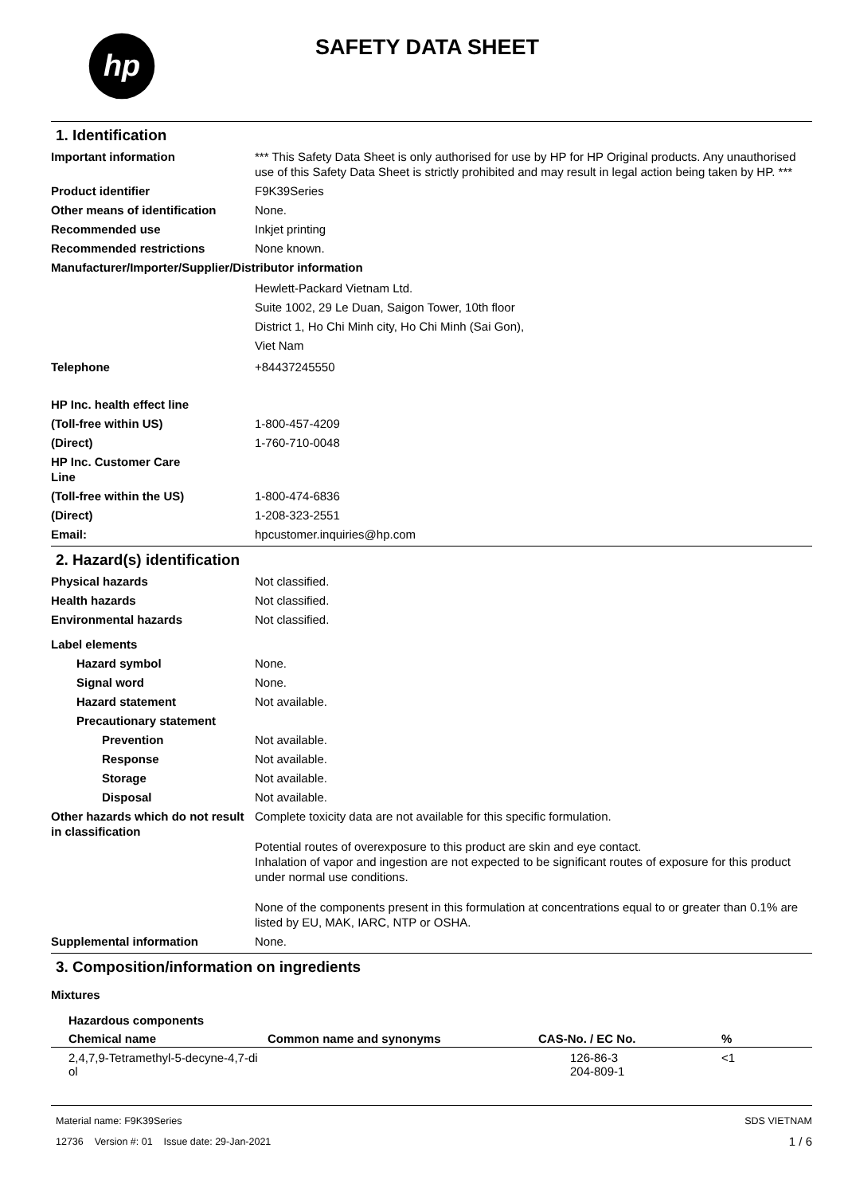hp
SAFETY DATA SHEET
1. Identification
Important information *** This Safety Data Sheet is only authorised for use by HP for HP Original products. Any unauthorised use of this Safety Data Sheet is strictly prohibited and may result in legal action being taken by HP. ***
Product identifier F9K39Series
Other means of identification
None.
Recommended use Inkjet printing
Recommended restrictions None known.
Manufacturer/Importer/Supplier/Distributor information
Hewlett-Packard Vietnam Ltd.
Suite 1002, 29 Le Duan, Saigon Tower, 10th floor
District 1, Ho Chi Minh city, Ho Chi Minh (Sai Gon),
Viet Nam
Telephone +84437245550
HP Inc. health effect line
(Toll-free within US) 1-800-457-4209
(Direct) 1-760-710-0048
HP Inc. Customer Care
Line
(Toll-free within the US) 1-800-474-6836
(Direct) 1-208-323-2551
Email: hpcustomer.inquiries@hp.com
2. Hazard(s) identification
Physical hazards Not classified.
Health hazards Not classified.
Environmental hazards Not classified.
Label elements
Hazard symbol None.
Signal word None.
Hazard statement Not available.
Precautionary statement
Prevention Not available.
Response Not available.
Storage Not available.
Disposal Not available.
Other hazards which do not result in classification
Complete toxicity data are not available for this specific formulation.
Potential routes of overexposure to this product are skin and eye contact.
Inhalation of vapor and ingestion are not expected to be significant routes of exposure for this product under normal use conditions.
None of the components present in this formulation at concentrations equal to or greater than 0.1% are listed by EU, MAK, IARC, NTP or OSHA.
Supplemental information None.
3. Composition/information on ingredients
Mixtures
Hazardous components
| Chemical name | Common name and synonyms | CAS-No. / EC No. | % |
| --- | --- | --- | --- |
| 2,4,7,9-Tetramethyl-5-decyne-4,7-di ol | | 126-86-3 204-809-1 | <1 |
Material name: F9K39Series
12736 Version #: 01 Issue date: 29-Jan-2021
SDS VIETNAM
1 / 6